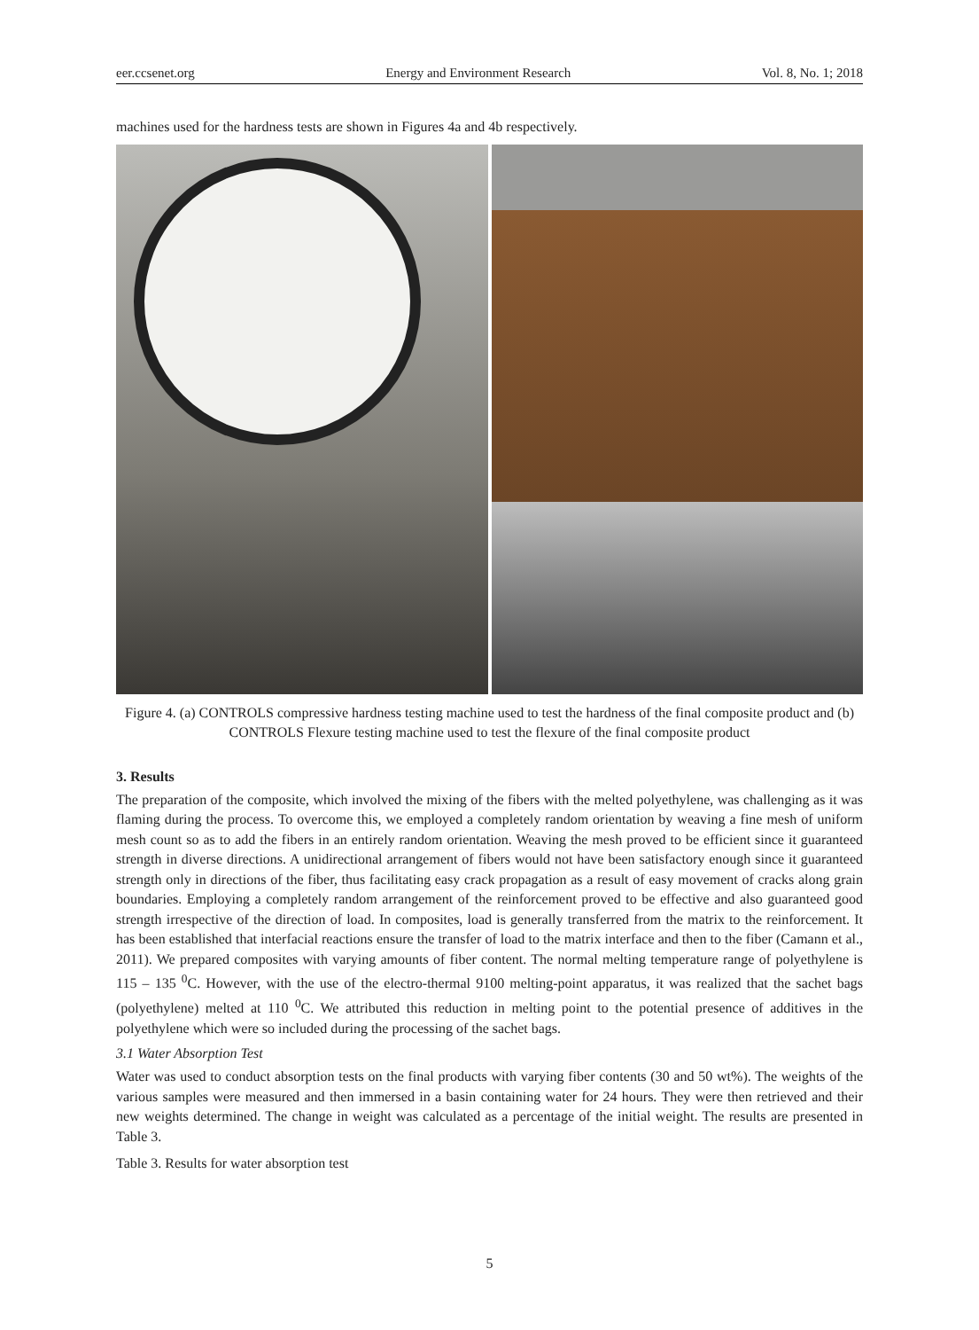eer.ccsenet.org Energy and Environment Research Vol. 8, No. 1; 2018
machines used for the hardness tests are shown in Figures 4a and 4b respectively.
Figure 4. (a) CONTROLS compressive hardness testing machine used to test the hardness of the final composite product and (b) CONTROLS Flexure testing machine used to test the flexure of the final composite product
3. Results
The preparation of the composite, which involved the mixing of the fibers with the melted polyethylene, was challenging as it was flaming during the process. To overcome this, we employed a completely random orientation by weaving a fine mesh of uniform mesh count so as to add the fibers in an entirely random orientation. Weaving the mesh proved to be efficient since it guaranteed strength in diverse directions. A unidirectional arrangement of fibers would not have been satisfactory enough since it guaranteed strength only in directions of the fiber, thus facilitating easy crack propagation as a result of easy movement of cracks along grain boundaries. Employing a completely random arrangement of the reinforcement proved to be effective and also guaranteed good strength irrespective of the direction of load. In composites, load is generally transferred from the matrix to the reinforcement. It has been established that interfacial reactions ensure the transfer of load to the matrix interface and then to the fiber (Camann et al., 2011). We prepared composites with varying amounts of fiber content. The normal melting temperature range of polyethylene is 115 – 135 <sup>0</sup>C. However, with the use of the electro-thermal 9100 melting-point apparatus, it was realized that the sachet bags (polyethylene) melted at 110 <sup>0</sup>C. We attributed this reduction in melting point to the potential presence of additives in the polyethylene which were so included during the processing of the sachet bags.
3.1 Water Absorption Test
Water was used to conduct absorption tests on the final products with varying fiber contents (30 and 50 wt%). The weights of the various samples were measured and then immersed in a basin containing water for 24 hours. They were then retrieved and their new weights determined. The change in weight was calculated as a percentage of the initial weight. The results are presented in Table 3.
Table 3. Results for water absorption test
5